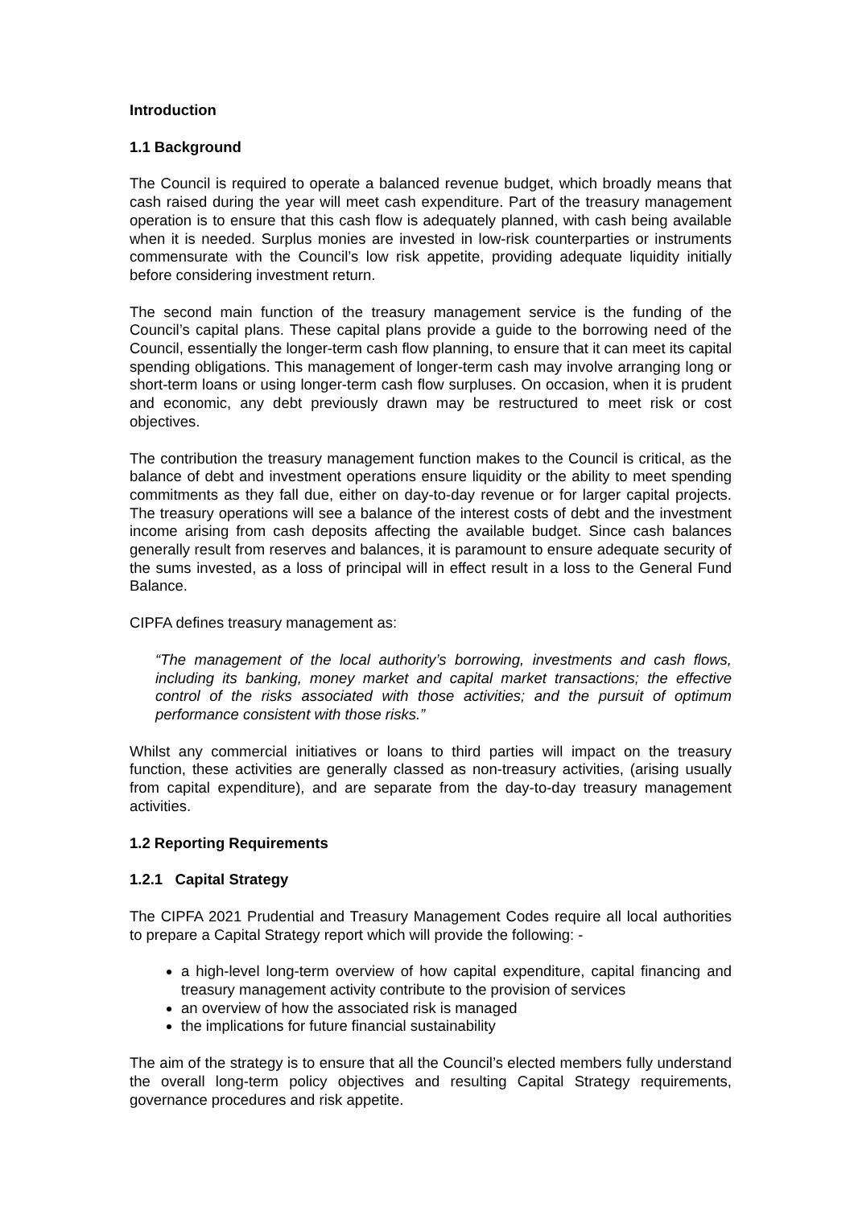Introduction
1.1 Background
The Council is required to operate a balanced revenue budget, which broadly means that cash raised during the year will meet cash expenditure. Part of the treasury management operation is to ensure that this cash flow is adequately planned, with cash being available when it is needed. Surplus monies are invested in low-risk counterparties or instruments commensurate with the Council’s low risk appetite, providing adequate liquidity initially before considering investment return.
The second main function of the treasury management service is the funding of the Council’s capital plans. These capital plans provide a guide to the borrowing need of the Council, essentially the longer-term cash flow planning, to ensure that it can meet its capital spending obligations. This management of longer-term cash may involve arranging long or short-term loans or using longer-term cash flow surpluses. On occasion, when it is prudent and economic, any debt previously drawn may be restructured to meet risk or cost objectives.
The contribution the treasury management function makes to the Council is critical, as the balance of debt and investment operations ensure liquidity or the ability to meet spending commitments as they fall due, either on day-to-day revenue or for larger capital projects. The treasury operations will see a balance of the interest costs of debt and the investment income arising from cash deposits affecting the available budget. Since cash balances generally result from reserves and balances, it is paramount to ensure adequate security of the sums invested, as a loss of principal will in effect result in a loss to the General Fund Balance.
CIPFA defines treasury management as:
“The management of the local authority’s borrowing, investments and cash flows, including its banking, money market and capital market transactions; the effective control of the risks associated with those activities; and the pursuit of optimum performance consistent with those risks.”
Whilst any commercial initiatives or loans to third parties will impact on the treasury function, these activities are generally classed as non-treasury activities, (arising usually from capital expenditure), and are separate from the day-to-day treasury management activities.
1.2 Reporting Requirements
1.2.1 Capital Strategy
The CIPFA 2021 Prudential and Treasury Management Codes require all local authorities to prepare a Capital Strategy report which will provide the following: -
a high-level long-term overview of how capital expenditure, capital financing and treasury management activity contribute to the provision of services
an overview of how the associated risk is managed
the implications for future financial sustainability
The aim of the strategy is to ensure that all the Council’s elected members fully understand the overall long-term policy objectives and resulting Capital Strategy requirements, governance procedures and risk appetite.